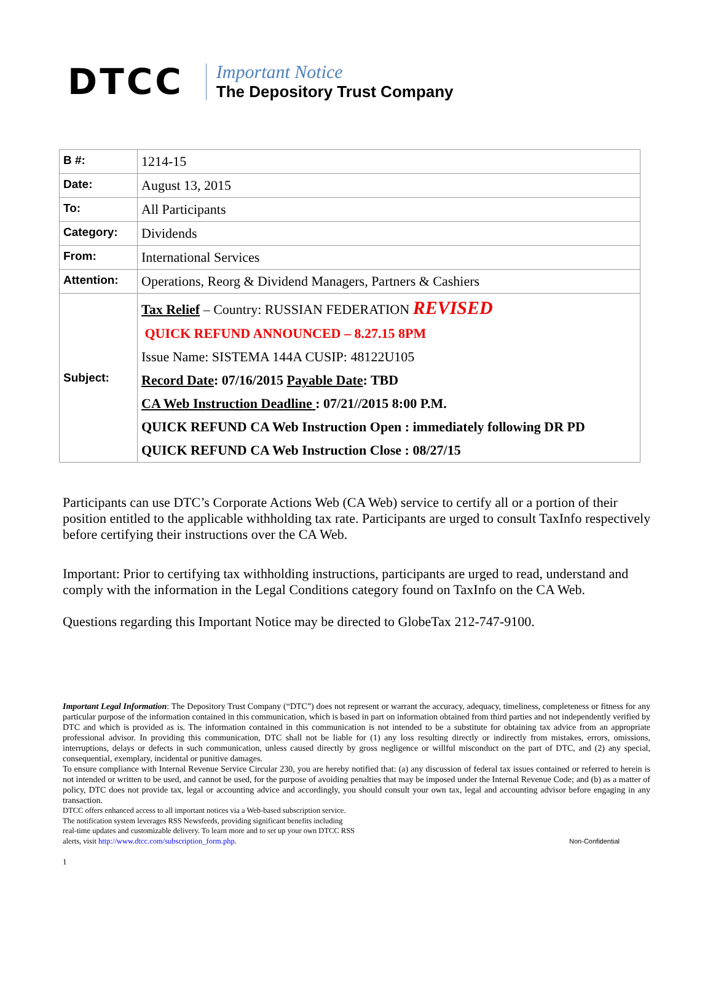DTCC
Important Notice
The Depository Trust Company
| B #: | 1214-15 |
| Date: | August 13, 2015 |
| To: | All Participants |
| Category: | Dividends |
| From: | International Services |
| Attention: | Operations, Reorg & Dividend Managers, Partners & Cashiers |
| Subject: | Tax Relief – Country: RUSSIAN FEDERATION REVISED QUICK REFUND ANNOUNCED – 8.27.15 8PM Issue Name: SISTEMA 144A CUSIP: 48122U105 Record Date : 07/16/2015 Payable Date : TBD CA Web Instruction Deadline : 07/21//2015 8:00 P.M. QUICK REFUND CA Web Instruction Open : immediately following DR PD QUICK REFUND CA Web Instruction Close : 08/27/15 |
Participants can use DTC’s Corporate Actions Web (CA Web) service to certify all or a portion of their position entitled to the applicable withholding tax rate. Participants are urged to consult TaxInfo respectively before certifying their instructions over the CA Web.
Important: Prior to certifying tax withholding instructions, participants are urged to read, understand and comply with the information in the Legal Conditions category found on TaxInfo on the CA Web.
Questions regarding this Important Notice may be directed to GlobeTax 212-747-9100.
Important Legal Information: The Depository Trust Company (“DTC”) does not represent or warrant the accuracy, adequacy, timeliness, completeness or fitness for any particular purpose of the information contained in this communication, which is based in part on information obtained from third parties and not independently verified by DTC and which is provided as is. The information contained in this communication is not intended to be a substitute for obtaining tax advice from an appropriate professional advisor. In providing this communication, DTC shall not be liable for (1) any loss resulting directly or indirectly from mistakes, errors, omissions, interruptions, delays or defects in such communication, unless caused directly by gross negligence or willful misconduct on the part of DTC, and (2) any special, consequential, exemplary, incidental or punitive damages.
To ensure compliance with Internal Revenue Service Circular 230, you are hereby notified that: (a) any discussion of federal tax issues contained or referred to herein is not intended or written to be used, and cannot be used, for the purpose of avoiding penalties that may be imposed under the Internal Revenue Code; and (b) as a matter of policy, DTC does not provide tax, legal or accounting advice and accordingly, you should consult your own tax, legal and accounting advisor before engaging in any transaction.
DTCC offers enhanced access to all important notices via a Web-based subscription service.
The notification system leverages RSS Newsfeeds, providing significant benefits including
real-time updates and customizable delivery. To learn more and to set up your own DTCC RSS
alerts, visit http://www.dtcc.com/subscription_form.php. Non-Confidential
1